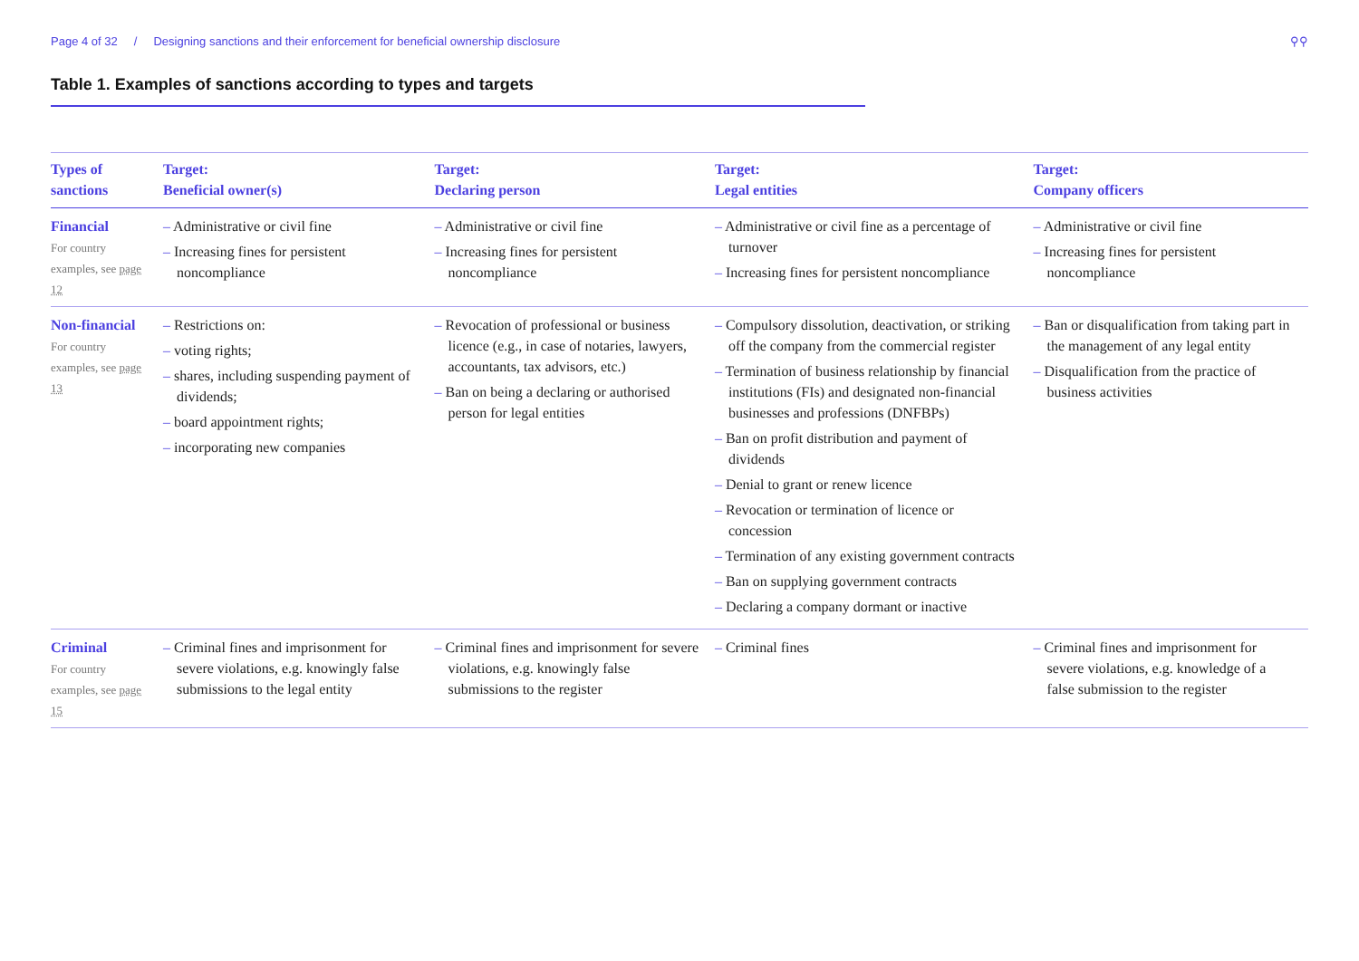Page 4 of 32 / Designing sanctions and their enforcement for beneficial ownership disclosure ⚲⚲
Table 1. Examples of sanctions according to types and targets
| Types of sanctions | Target: Beneficial owner(s) | Target: Declaring person | Target: Legal entities | Target: Company officers |
| --- | --- | --- | --- | --- |
| Financial For country examples, see page 12 | – Administrative or civil fine – Increasing fines for persistent noncompliance | – Administrative or civil fine – Increasing fines for persistent noncompliance | – Administrative or civil fine as a percentage of turnover – Increasing fines for persistent noncompliance | – Administrative or civil fine – Increasing fines for persistent noncompliance |
| Non-financial For country examples, see page 13 | – Restrictions on: – voting rights; – shares, including suspending payment of dividends; – board appointment rights; – incorporating new companies | – Revocation of professional or business licence (e.g., in case of notaries, lawyers, accountants, tax advisors, etc.) – Ban on being a declaring or authorised person for legal entities | – Compulsory dissolution, deactivation, or striking off the company from the commercial register – Termination of business relationship by financial institutions (FIs) and designated non-financial businesses and professions (DNFBPs) – Ban on profit distribution and payment of dividends – Denial to grant or renew licence – Revocation or termination of licence or concession – Termination of any existing government contracts – Ban on supplying government contracts – Declaring a company dormant or inactive | – Ban or disqualification from taking part in the management of any legal entity – Disqualification from the practice of business activities |
| Criminal For country examples, see page 15 | – Criminal fines and imprisonment for severe violations, e.g. knowingly false submissions to the legal entity | – Criminal fines and imprisonment for severe violations, e.g. knowingly false submissions to the register | – Criminal fines | – Criminal fines and imprisonment for severe violations, e.g. knowledge of a false submission to the register |